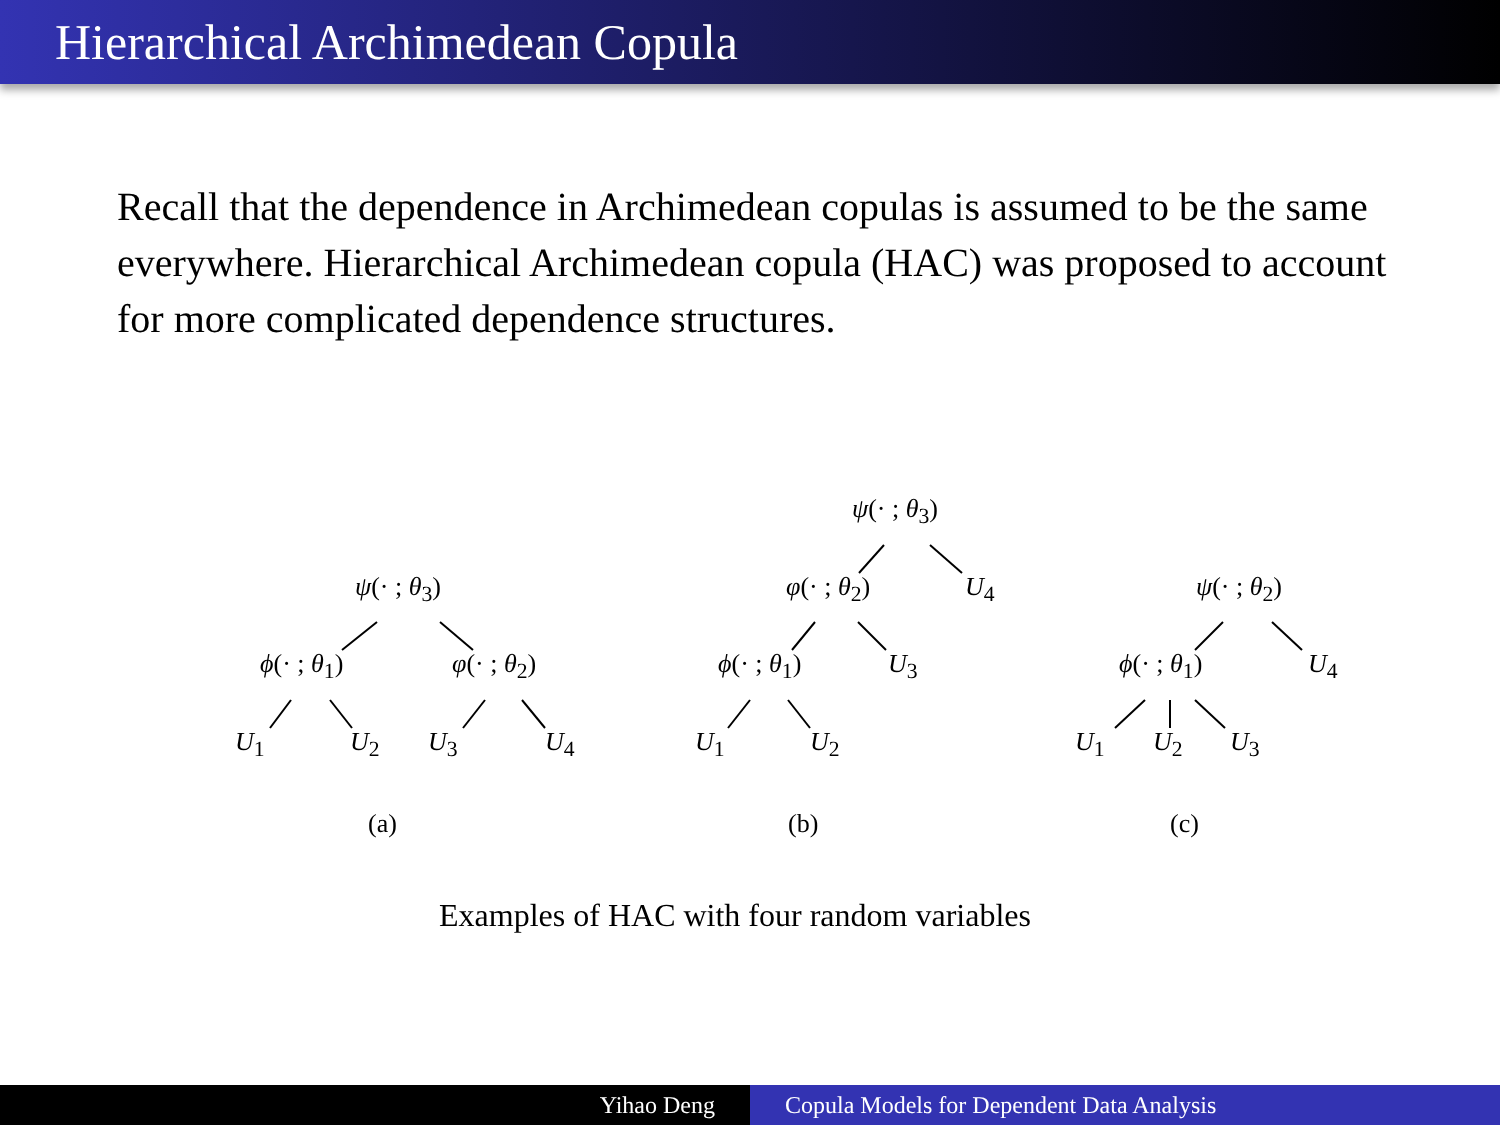Hierarchical Archimedean Copula
Recall that the dependence in Archimedean copulas is assumed to be the same everywhere. Hierarchical Archimedean copula (HAC) was proposed to account for more complicated dependence structures.
ψ(· ; θ<sub>3</sub>)
ϕ(· ; θ<sub>1</sub>) φ(· ; θ<sub>2</sub>)
U<sub>1</sub> U<sub>2</sub> U<sub>3</sub> U<sub>4</sub>
(a)
ψ(· ; θ<sub>3</sub>)
φ(· ; θ<sub>2</sub>) U<sub>4</sub>
ϕ(· ; θ<sub>1</sub>) U<sub>3</sub>
U<sub>1</sub> U<sub>2</sub>
(b)
ψ(· ; θ<sub>2</sub>)
ϕ(· ; θ<sub>1</sub>) U<sub>4</sub>
U<sub>1</sub> U<sub>2</sub> U<sub>3</sub>
(c)
Examples of HAC with four random variables
Yihao Deng Copula Models for Dependent Data Analysis